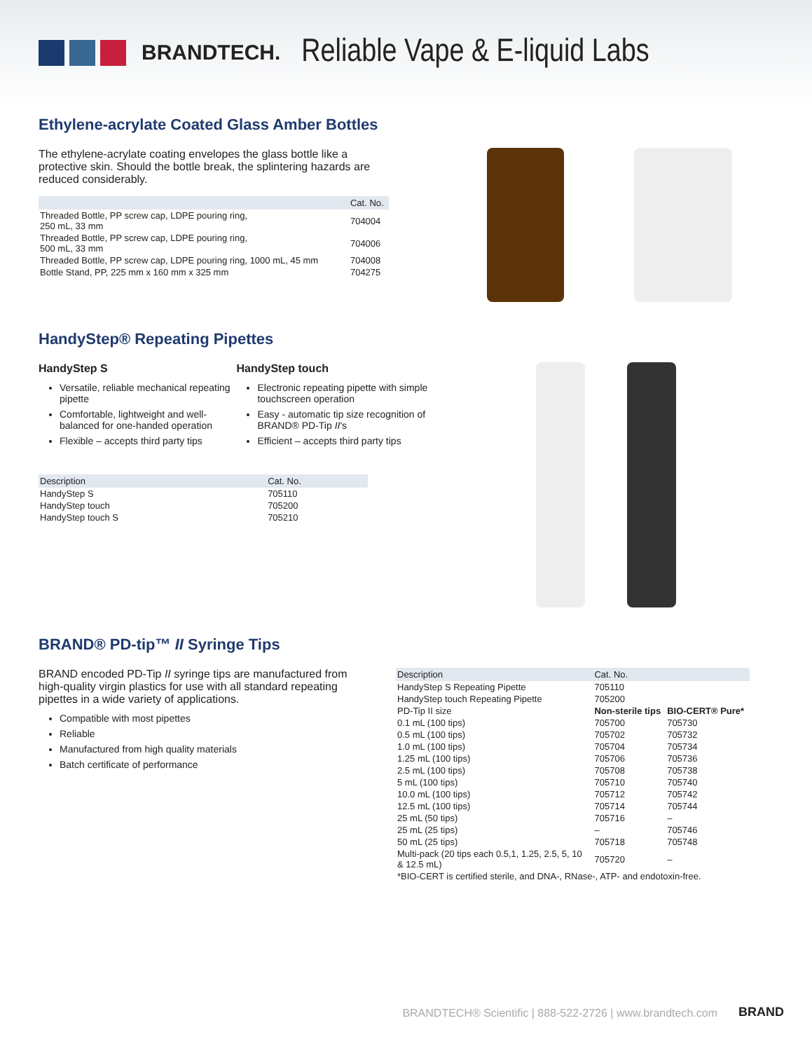BRANDTECH. Reliable Vape & E-liquid Labs
Ethylene-acrylate Coated Glass Amber Bottles
The ethylene-acrylate coating envelopes the glass bottle like a protective skin. Should the bottle break, the splintering hazards are reduced considerably.
| | Cat. No. |
| --- | --- |
| Threaded Bottle, PP screw cap, LDPE pouring ring, 250 mL, 33 mm | 704004 |
| Threaded Bottle, PP screw cap, LDPE pouring ring, 500 mL, 33 mm | 704006 |
| Threaded Bottle, PP screw cap, LDPE pouring ring, 1000 mL, 45 mm | 704008 |
| Bottle Stand, PP, 225 mm x 160 mm x 325 mm | 704275 |
HandyStep® Repeating Pipettes
HandyStep S
Versatile, reliable mechanical repeating pipette
Comfortable, lightweight and well-balanced for one-handed operation
Flexible – accepts third party tips
HandyStep touch
Electronic repeating pipette with simple touchscreen operation
Easy - automatic tip size recognition of BRAND® PD-Tip II's
Efficient – accepts third party tips
| Description | Cat. No. |
| --- | --- |
| HandyStep S | 705110 |
| HandyStep touch | 705200 |
| HandyStep touch S | 705210 |
BRAND® PD-tip™ II Syringe Tips
BRAND encoded PD-Tip II syringe tips are manufactured from high-quality virgin plastics for use with all standard repeating pipettes in a wide variety of applications.
Compatible with most pipettes
Reliable
Manufactured from high quality materials
Batch certificate of performance
| Description | Cat. No. | |
| --- | --- | --- |
| HandyStep S Repeating Pipette | 705110 | |
| HandyStep touch Repeating Pipette | 705200 | |
| PD-Tip II size | Non-sterile tips | BIO-CERT® Pure* |
| 0.1 mL (100 tips) | 705700 | 705730 |
| 0.5 mL (100 tips) | 705702 | 705732 |
| 1.0 mL (100 tips) | 705704 | 705734 |
| 1.25 mL (100 tips) | 705706 | 705736 |
| 2.5 mL (100 tips) | 705708 | 705738 |
| 5 mL (100 tips) | 705710 | 705740 |
| 10.0 mL (100 tips) | 705712 | 705742 |
| 12.5 mL (100 tips) | 705714 | 705744 |
| 25 mL (50 tips) | 705716 | – |
| 25 mL (25 tips) | – | 705746 |
| 50 mL (25 tips) | 705718 | 705748 |
| Multi-pack (20 tips each 0.5,1, 1.25, 2.5, 5, 10 & 12.5 mL) | 705720 | – |
| *BIO-CERT is certified sterile, and DNA-, RNase-, ATP- and endotoxin-free. | | |
BRANDTECH® Scientific | 888-522-2726 | www.brandtech.com BRAND